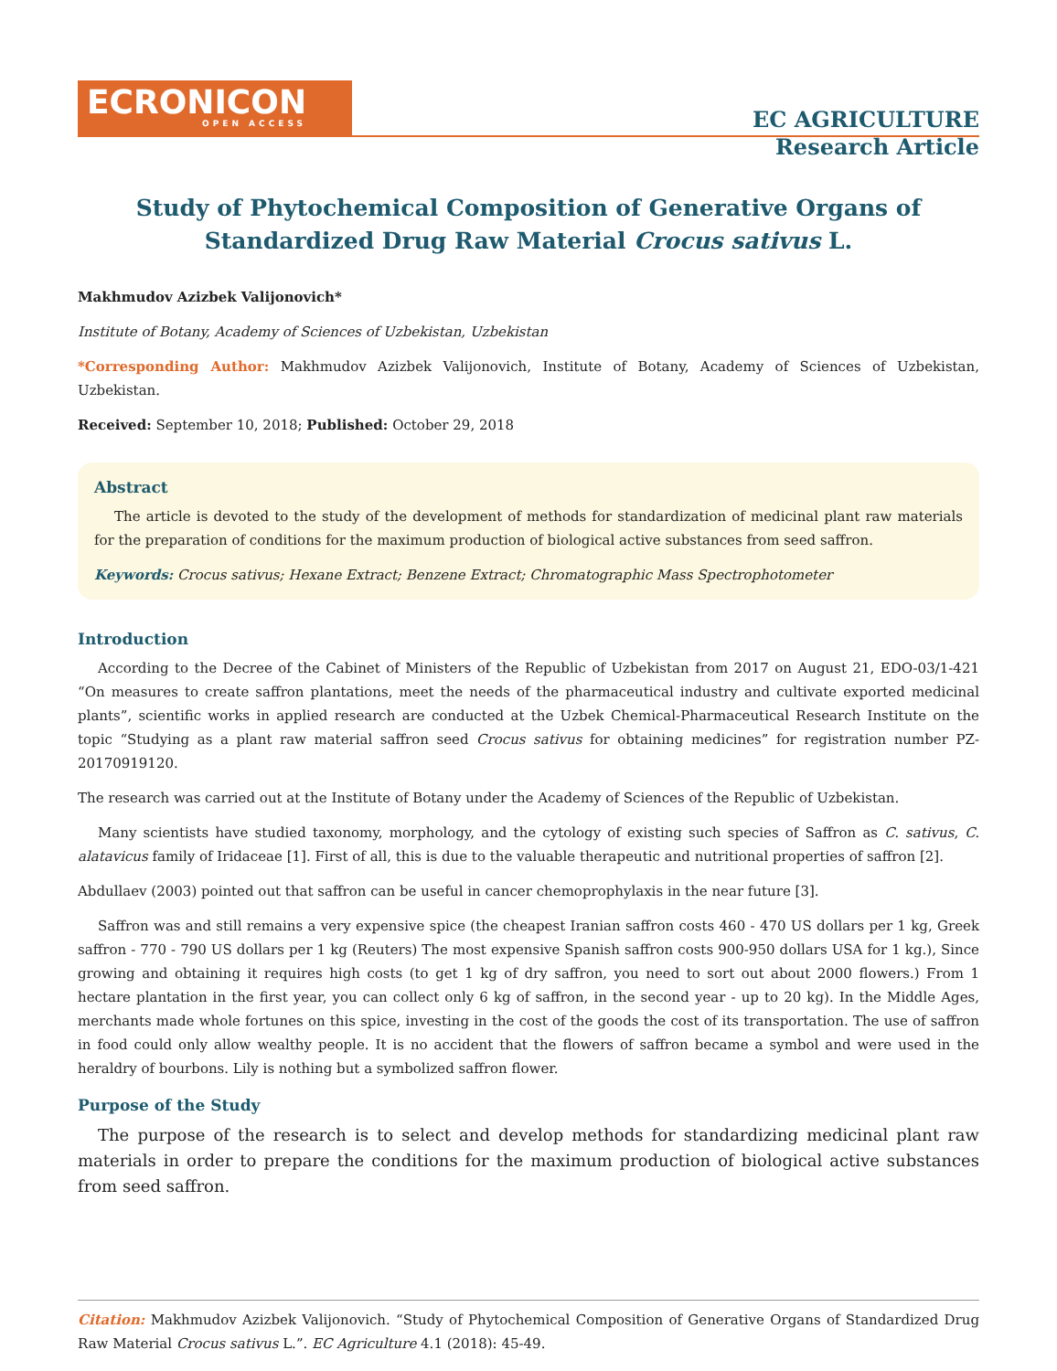ECRONICON
OPEN ACCESS
EC AGRICULTURE
Research Article
Study of Phytochemical Composition of Generative Organs of Standardized Drug Raw Material Crocus sativus L.
Makhmudov Azizbek Valijonovich*
Institute of Botany, Academy of Sciences of Uzbekistan, Uzbekistan
*Corresponding Author: Makhmudov Azizbek Valijonovich, Institute of Botany, Academy of Sciences of Uzbekistan, Uzbekistan.
Received: September 10, 2018; Published: October 29, 2018
Abstract
The article is devoted to the study of the development of methods for standardization of medicinal plant raw materials for the preparation of conditions for the maximum production of biological active substances from seed saffron.
Keywords: Crocus sativus; Hexane Extract; Benzene Extract; Chromatographic Mass Spectrophotometer
Introduction
According to the Decree of the Cabinet of Ministers of the Republic of Uzbekistan from 2017 on August 21, EDO-03/1-421 “On measures to create saffron plantations, meet the needs of the pharmaceutical industry and cultivate exported medicinal plants”, scientific works in applied research are conducted at the Uzbek Chemical-Pharmaceutical Research Institute on the topic “Studying as a plant raw material saffron seed Crocus sativus for obtaining medicines” for registration number PZ-20170919120.
The research was carried out at the Institute of Botany under the Academy of Sciences of the Republic of Uzbekistan.
Many scientists have studied taxonomy, morphology, and the cytology of existing such species of Saffron as C. sativus, C. alatavicus family of Iridaceae [1]. First of all, this is due to the valuable therapeutic and nutritional properties of saffron [2].
Abdullaev (2003) pointed out that saffron can be useful in cancer chemoprophylaxis in the near future [3].
Saffron was and still remains a very expensive spice (the cheapest Iranian saffron costs 460 - 470 US dollars per 1 kg, Greek saffron - 770 - 790 US dollars per 1 kg (Reuters) The most expensive Spanish saffron costs 900-950 dollars USA for 1 kg.), Since growing and obtaining it requires high costs (to get 1 kg of dry saffron, you need to sort out about 2000 flowers.) From 1 hectare plantation in the first year, you can collect only 6 kg of saffron, in the second year - up to 20 kg). In the Middle Ages, merchants made whole fortunes on this spice, investing in the cost of the goods the cost of its transportation. The use of saffron in food could only allow wealthy people. It is no accident that the flowers of saffron became a symbol and were used in the heraldry of bourbons. Lily is nothing but a symbolized saffron flower.
Purpose of the Study
The purpose of the research is to select and develop methods for standardizing medicinal plant raw materials in order to prepare the conditions for the maximum production of biological active substances from seed saffron.
Citation: Makhmudov Azizbek Valijonovich. “Study of Phytochemical Composition of Generative Organs of Standardized Drug Raw Material Crocus sativus L.”. EC Agriculture 4.1 (2018): 45-49.